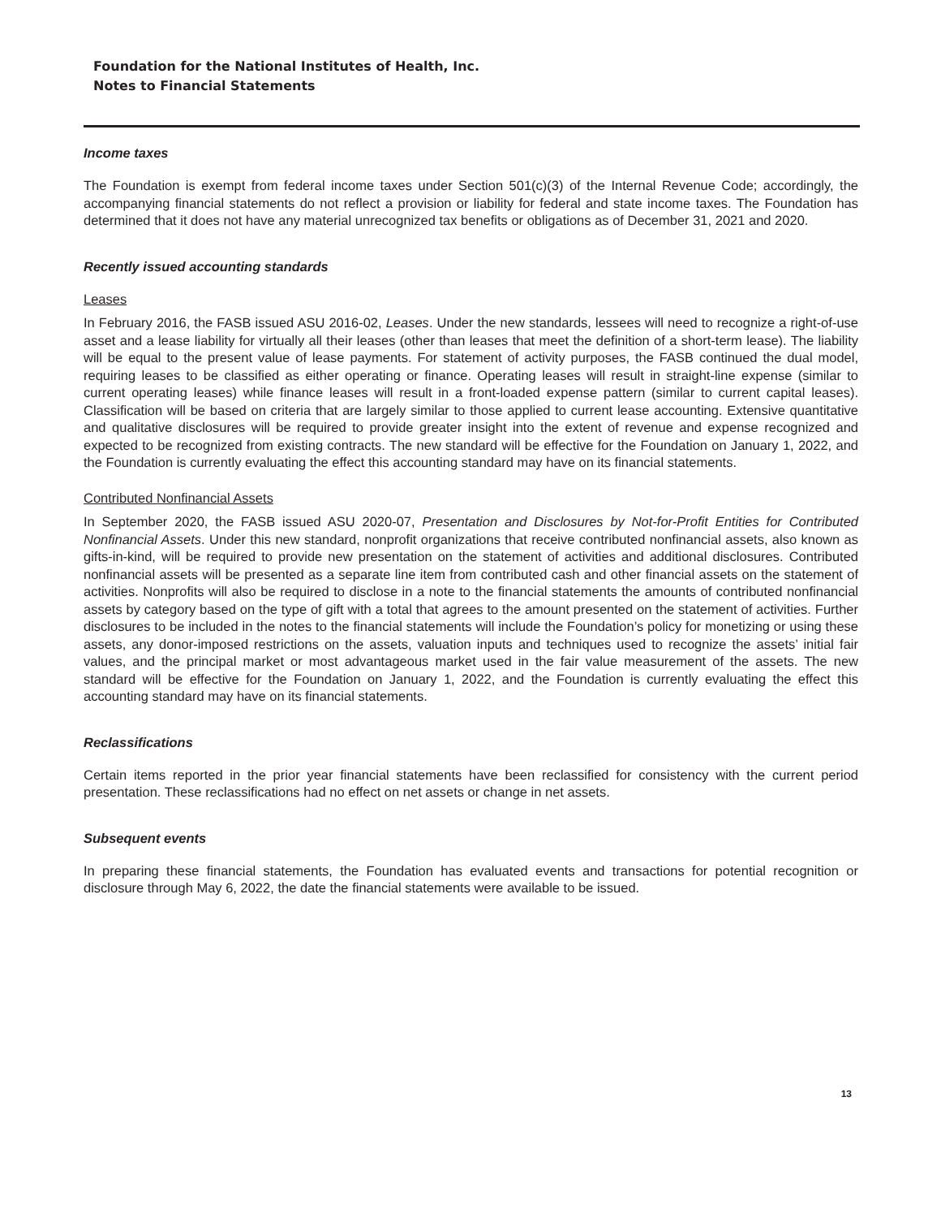Foundation for the National Institutes of Health, Inc.
Notes to Financial Statements
Income taxes
The Foundation is exempt from federal income taxes under Section 501(c)(3) of the Internal Revenue Code; accordingly, the accompanying financial statements do not reflect a provision or liability for federal and state income taxes. The Foundation has determined that it does not have any material unrecognized tax benefits or obligations as of December 31, 2021 and 2020.
Recently issued accounting standards
Leases
In February 2016, the FASB issued ASU 2016-02, Leases. Under the new standards, lessees will need to recognize a right-of-use asset and a lease liability for virtually all their leases (other than leases that meet the definition of a short-term lease). The liability will be equal to the present value of lease payments. For statement of activity purposes, the FASB continued the dual model, requiring leases to be classified as either operating or finance. Operating leases will result in straight-line expense (similar to current operating leases) while finance leases will result in a front-loaded expense pattern (similar to current capital leases). Classification will be based on criteria that are largely similar to those applied to current lease accounting. Extensive quantitative and qualitative disclosures will be required to provide greater insight into the extent of revenue and expense recognized and expected to be recognized from existing contracts. The new standard will be effective for the Foundation on January 1, 2022, and the Foundation is currently evaluating the effect this accounting standard may have on its financial statements.
Contributed Nonfinancial Assets
In September 2020, the FASB issued ASU 2020-07, Presentation and Disclosures by Not-for-Profit Entities for Contributed Nonfinancial Assets. Under this new standard, nonprofit organizations that receive contributed nonfinancial assets, also known as gifts-in-kind, will be required to provide new presentation on the statement of activities and additional disclosures. Contributed nonfinancial assets will be presented as a separate line item from contributed cash and other financial assets on the statement of activities. Nonprofits will also be required to disclose in a note to the financial statements the amounts of contributed nonfinancial assets by category based on the type of gift with a total that agrees to the amount presented on the statement of activities. Further disclosures to be included in the notes to the financial statements will include the Foundation’s policy for monetizing or using these assets, any donor-imposed restrictions on the assets, valuation inputs and techniques used to recognize the assets’ initial fair values, and the principal market or most advantageous market used in the fair value measurement of the assets. The new standard will be effective for the Foundation on January 1, 2022, and the Foundation is currently evaluating the effect this accounting standard may have on its financial statements.
Reclassifications
Certain items reported in the prior year financial statements have been reclassified for consistency with the current period presentation. These reclassifications had no effect on net assets or change in net assets.
Subsequent events
In preparing these financial statements, the Foundation has evaluated events and transactions for potential recognition or disclosure through May 6, 2022, the date the financial statements were available to be issued.
13